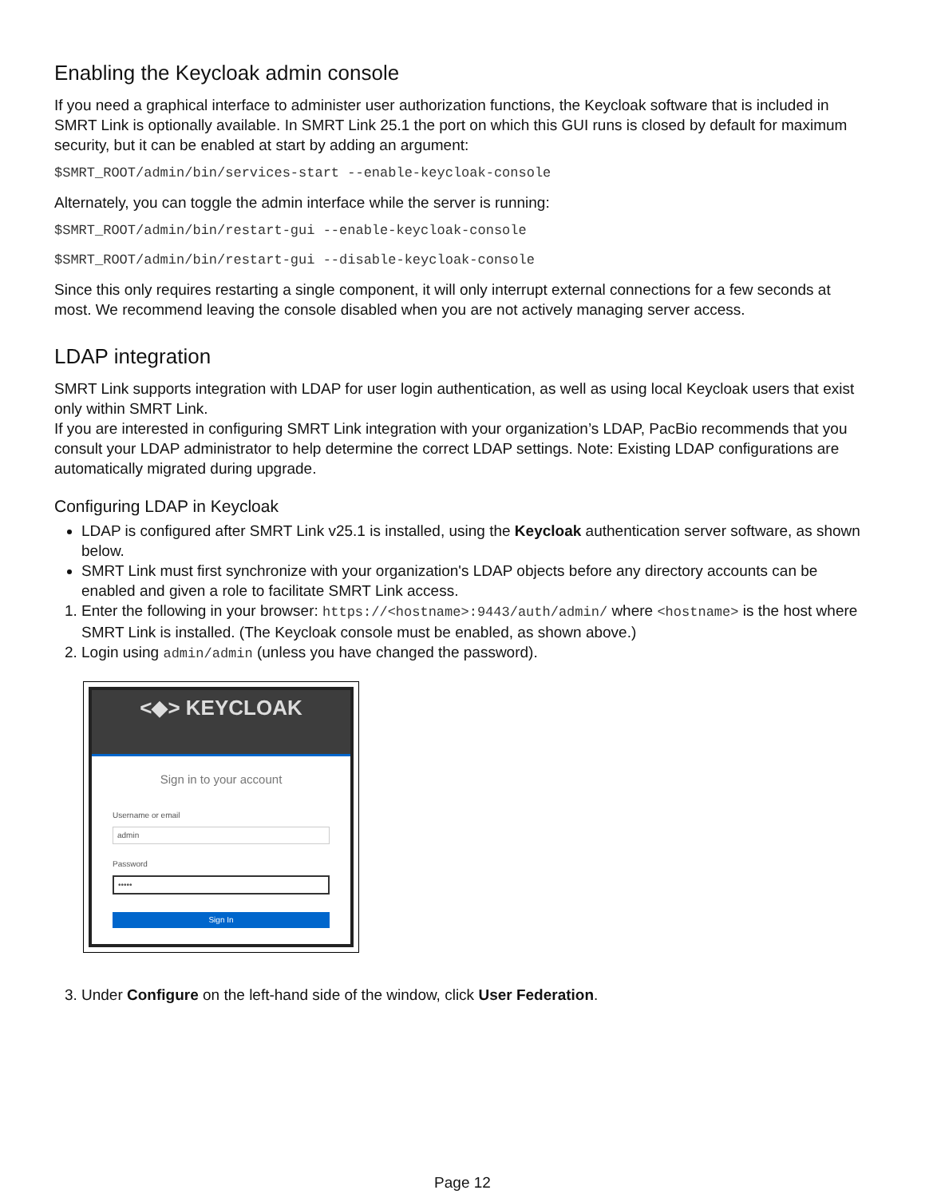Enabling the Keycloak admin console
If you need a graphical interface to administer user authorization functions, the Keycloak software that is included in SMRT Link is optionally available. In SMRT Link 25.1 the port on which this GUI runs is closed by default for maximum security, but it can be enabled at start by adding an argument:
$SMRT_ROOT/admin/bin/services-start --enable-keycloak-console
Alternately, you can toggle the admin interface while the server is running:
$SMRT_ROOT/admin/bin/restart-gui --enable-keycloak-console
$SMRT_ROOT/admin/bin/restart-gui --disable-keycloak-console
Since this only requires restarting a single component, it will only interrupt external connections for a few seconds at most. We recommend leaving the console disabled when you are not actively managing server access.
LDAP integration
SMRT Link supports integration with LDAP for user login authentication, as well as using local Keycloak users that exist only within SMRT Link.
If you are interested in configuring SMRT Link integration with your organization’s LDAP, PacBio recommends that you consult your LDAP administrator to help determine the correct LDAP settings. Note: Existing LDAP configurations are automatically migrated during upgrade.
Configuring LDAP in Keycloak
LDAP is configured after SMRT Link v25.1 is installed, using the Keycloak authentication server software, as shown below.
SMRT Link must first synchronize with your organization's LDAP objects before any directory accounts can be enabled and given a role to facilitate SMRT Link access.
1. Enter the following in your browser: https://<hostname>:9443/auth/admin/ where <hostname> is the host where SMRT Link is installed. (The Keycloak console must be enabled, as shown above.)
2. Login using admin/admin (unless you have changed the password).
<◆> KEYCLOAK
Sign in to your account
Username or email
admin
Password
•••••
Sign In
3. Under Configure on the left-hand side of the window, click User Federation.
Page 12